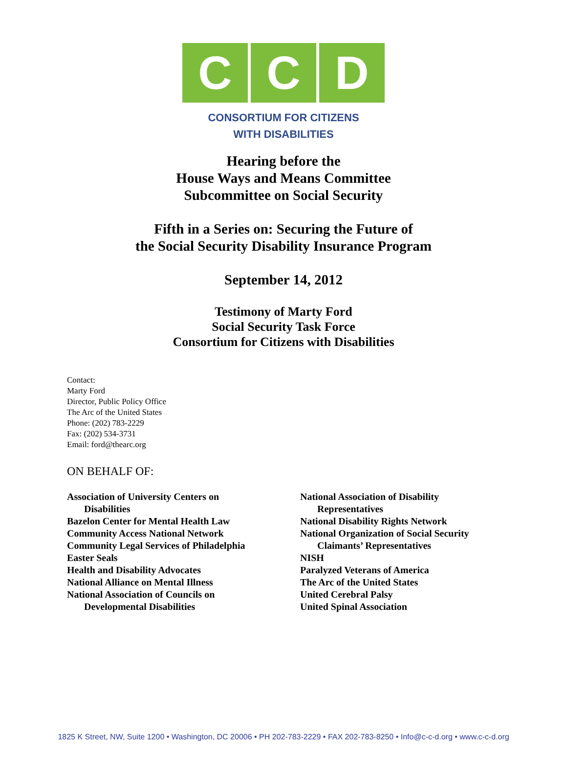C C D
CONSORTIUM FOR CITIZENS
WITH DISABILITIES
Hearing before the
House Ways and Means Committee
Subcommittee on Social Security
Fifth in a Series on: Securing the Future of
the Social Security Disability Insurance Program
September 14, 2012
Testimony of Marty Ford
Social Security Task Force
Consortium for Citizens with Disabilities
Contact:
Marty Ford
Director, Public Policy Office
The Arc of the United States
Phone: (202) 783-2229
Fax: (202) 534-3731
Email: ford@thearc.org
ON BEHALF OF:
Association of University Centers on
Disabilities
Bazelon Center for Mental Health Law
Community Access National Network
Community Legal Services of Philadelphia
Easter Seals
Health and Disability Advocates
National Alliance on Mental Illness
National Association of Councils on
Developmental Disabilities
National Association of Disability
Representatives
National Disability Rights Network
National Organization of Social Security
Claimants’ Representatives
NISH
Paralyzed Veterans of America
The Arc of the United States
United Cerebral Palsy
United Spinal Association
1825 K Street, NW, Suite 1200 • Washington, DC 20006 • PH 202-783-2229 • FAX 202-783-8250 • Info@c-c-d.org • www.c-c-d.org